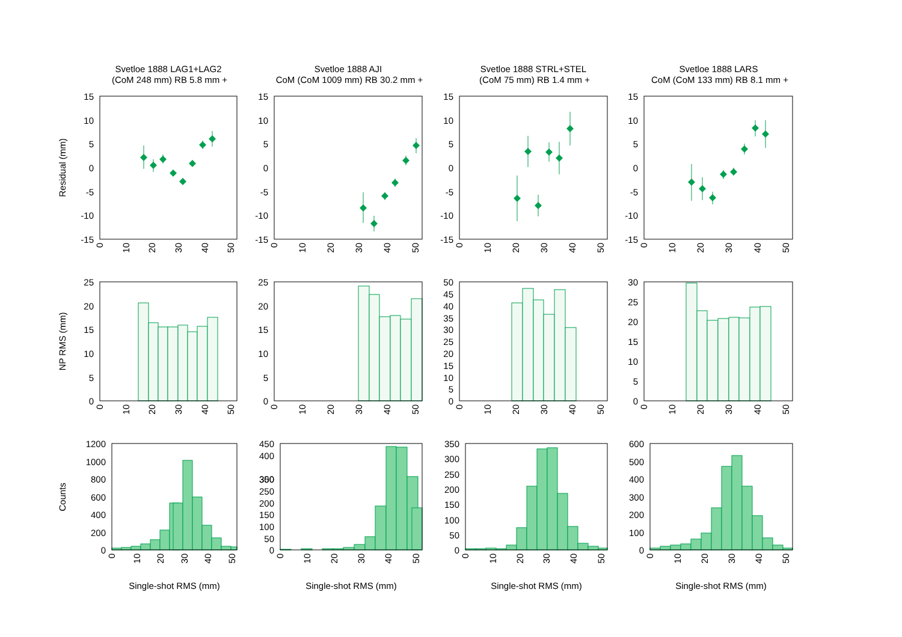Svetloe 1888 LAG1+LAG2
(CoM 248 mm) RB 5.8 mm +
Svetloe 1888 AJI
CoM (CoM 1009 mm) RB 30.2 mm +
Svetloe 1888 STRL+STEL
(CoM 75 mm) RB 1.4 mm +
Svetloe 1888 LARS
CoM (CoM 133 mm) RB 8.1 mm +
Residual (mm)
NP RMS (mm)
Counts
15
10
5
0
-5
-10
-15
15
10
5
0
-5
-10
-15
15
10
5
0
-5
-10
-15
15
10
5
0
-5
-10
-15
0
10
20
30
40
50
0
10
20
30
40
50
0
10
20
30
40
50
0
10
20
30
40
50
25
20
15
10
5
0
25
20
15
10
5
0
50
45
40
35
30
25
20
15
10
5
0
30
25
20
15
10
5
0
0
10
20
30
40
50
0
10
20
30
40
50
0
10
20
30
40
50
0
10
20
30
40
50
1200
1000
800
600
400
200
0
450
400
350
300
250
200
150
100
50
0
350
300
250
200
150
100
50
0
600
500
400
300
200
100
0
0
10
20
30
40
50
0
10
20
30
40
50
0
10
20
30
40
50
0
10
20
30
40
50
Single-shot RMS (mm)
Single-shot RMS (mm)
Single-shot RMS (mm)
Single-shot RMS (mm)